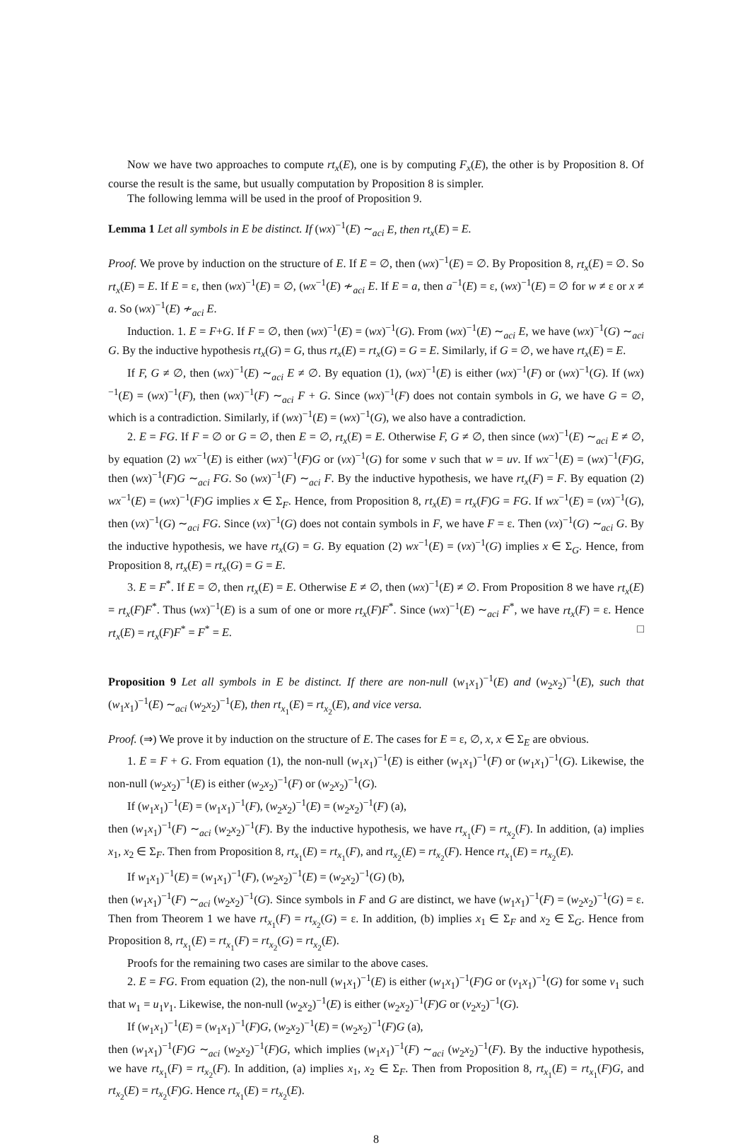Now we have two approaches to compute rt<sub>x</sub>(E), one is by computing F<sub>x</sub>(E), the other is by Proposition 8. Of course the result is the same, but usually computation by Proposition 8 is simpler.
The following lemma will be used in the proof of Proposition 9.
Lemma 1 Let all symbols in E be distinct. If (wx)<sup>−1</sup>(E) ∼<sub>aci</sub> E, then rt<sub>x</sub>(E) = E.
Proof. We prove by induction on the structure of E. If E = ∅, then (wx)<sup>−1</sup>(E) = ∅. By Proposition 8, rt<sub>x</sub>(E) = ∅. So rt<sub>x</sub>(E) = E. If E = ε, then (wx)<sup>−1</sup>(E) = ∅, (wx<sup>−1</sup>(E) ≁<sub>aci</sub> E. If E = a, then a<sup>−1</sup>(E) = ε, (wx)<sup>−1</sup>(E) = ∅ for w ≠ ε or x ≠ a. So (wx)<sup>−1</sup>(E) ≁<sub>aci</sub> E.
Induction. 1. E = F+G. If F = ∅, then (wx)<sup>−1</sup>(E) = (wx)<sup>−1</sup>(G). From (wx)<sup>−1</sup>(E) ∼<sub>aci</sub> E, we have (wx)<sup>−1</sup>(G) ∼<sub>aci</sub> G. By the inductive hypothesis rt<sub>x</sub>(G) = G, thus rt<sub>x</sub>(E) = rt<sub>x</sub>(G) = G = E. Similarly, if G = ∅, we have rt<sub>x</sub>(E) = E.
If F, G ≠ ∅, then (wx)<sup>−1</sup>(E) ∼<sub>aci</sub> E ≠ ∅. By equation (1), (wx)<sup>−1</sup>(E) is either (wx)<sup>−1</sup>(F) or (wx)<sup>−1</sup>(G). If (wx)<sup>−1</sup>(E) = (wx)<sup>−1</sup>(F), then (wx)<sup>−1</sup>(F) ∼<sub>aci</sub> F + G. Since (wx)<sup>−1</sup>(F) does not contain symbols in G, we have G = ∅, which is a contradiction. Similarly, if (wx)<sup>−1</sup>(E) = (wx)<sup>−1</sup>(G), we also have a contradiction.
2. E = FG. If F = ∅ or G = ∅, then E = ∅, rt<sub>x</sub>(E) = E. Otherwise F, G ≠ ∅, then since (wx)<sup>−1</sup>(E) ∼<sub>aci</sub> E ≠ ∅, by equation (2) wx<sup>−1</sup>(E) is either (wx)<sup>−1</sup>(F)G or (vx)<sup>−1</sup>(G) for some v such that w = uv. If wx<sup>−1</sup>(E) = (wx)<sup>−1</sup>(F)G, then (wx)<sup>−1</sup>(F)G ∼<sub>aci</sub> FG. So (wx)<sup>−1</sup>(F) ∼<sub>aci</sub> F. By the inductive hypothesis, we have rt<sub>x</sub>(F) = F. By equation (2) wx<sup>−1</sup>(E) = (wx)<sup>−1</sup>(F)G implies x ∈ Σ<sub>F</sub>. Hence, from Proposition 8, rt<sub>x</sub>(E) = rt<sub>x</sub>(F)G = FG. If wx<sup>−1</sup>(E) = (vx)<sup>−1</sup>(G), then (vx)<sup>−1</sup>(G) ∼<sub>aci</sub> FG. Since (vx)<sup>−1</sup>(G) does not contain symbols in F, we have F = ε. Then (vx)<sup>−1</sup>(G) ∼<sub>aci</sub> G. By the inductive hypothesis, we have rt<sub>x</sub>(G) = G. By equation (2) wx<sup>−1</sup>(E) = (vx)<sup>−1</sup>(G) implies x ∈ Σ<sub>G</sub>. Hence, from Proposition 8, rt<sub>x</sub>(E) = rt<sub>x</sub>(G) = G = E.
3. E = F<sup>*</sup>. If E = ∅, then rt<sub>x</sub>(E) = E. Otherwise E ≠ ∅, then (wx)<sup>−1</sup>(E) ≠ ∅. From Proposition 8 we have rt<sub>x</sub>(E) = rt<sub>x</sub>(F)F<sup>*</sup>. Thus (wx)<sup>−1</sup>(E) is a sum of one or more rt<sub>x</sub>(F)F<sup>*</sup>. Since (wx)<sup>−1</sup>(E) ∼<sub>aci</sub> F<sup>*</sup>, we have rt<sub>x</sub>(F) = ε. Hence rt<sub>x</sub>(E) = rt<sub>x</sub>(F)F<sup>*</sup> = F<sup>*</sup> = E. □
Proposition 9 Let all symbols in E be distinct. If there are non-null (w<sub>1</sub>x<sub>1</sub>)<sup>−1</sup>(E) and (w<sub>2</sub>x<sub>2</sub>)<sup>−1</sup>(E), such that (w<sub>1</sub>x<sub>1</sub>)<sup>−1</sup>(E) ∼<sub>aci</sub> (w<sub>2</sub>x<sub>2</sub>)<sup>−1</sup>(E), then rt<sub>x<sub>1</sub></sub>(E) = rt<sub>x<sub>2</sub></sub>(E), and vice versa.
Proof. (⇒) We prove it by induction on the structure of E. The cases for E = ε, ∅, x, x ∈ Σ<sub>E</sub> are obvious.
1. E = F + G. From equation (1), the non-null (w<sub>1</sub>x<sub>1</sub>)<sup>−1</sup>(E) is either (w<sub>1</sub>x<sub>1</sub>)<sup>−1</sup>(F) or (w<sub>1</sub>x<sub>1</sub>)<sup>−1</sup>(G). Likewise, the non-null (w<sub>2</sub>x<sub>2</sub>)<sup>−1</sup>(E) is either (w<sub>2</sub>x<sub>2</sub>)<sup>−1</sup>(F) or (w<sub>2</sub>x<sub>2</sub>)<sup>−1</sup>(G).
If (w<sub>1</sub>x<sub>1</sub>)<sup>−1</sup>(E) = (w<sub>1</sub>x<sub>1</sub>)<sup>−1</sup>(F), (w<sub>2</sub>x<sub>2</sub>)<sup>−1</sup>(E) = (w<sub>2</sub>x<sub>2</sub>)<sup>−1</sup>(F) (a),
then (w<sub>1</sub>x<sub>1</sub>)<sup>−1</sup>(F) ∼<sub>aci</sub> (w<sub>2</sub>x<sub>2</sub>)<sup>−1</sup>(F). By the inductive hypothesis, we have rt<sub>x<sub>1</sub></sub>(F) = rt<sub>x<sub>2</sub></sub>(F). In addition, (a) implies x<sub>1</sub>, x<sub>2</sub> ∈ Σ<sub>F</sub>. Then from Proposition 8, rt<sub>x<sub>1</sub></sub>(E) = rt<sub>x<sub>1</sub></sub>(F), and rt<sub>x<sub>2</sub></sub>(E) = rt<sub>x<sub>2</sub></sub>(F). Hence rt<sub>x<sub>1</sub></sub>(E) = rt<sub>x<sub>2</sub></sub>(E).
If w<sub>1</sub>x<sub>1</sub>)<sup>−1</sup>(E) = (w<sub>1</sub>x<sub>1</sub>)<sup>−1</sup>(F), (w<sub>2</sub>x<sub>2</sub>)<sup>−1</sup>(E) = (w<sub>2</sub>x<sub>2</sub>)<sup>−1</sup>(G) (b),
then (w<sub>1</sub>x<sub>1</sub>)<sup>−1</sup>(F) ∼<sub>aci</sub> (w<sub>2</sub>x<sub>2</sub>)<sup>−1</sup>(G). Since symbols in F and G are distinct, we have (w<sub>1</sub>x<sub>1</sub>)<sup>−1</sup>(F) = (w<sub>2</sub>x<sub>2</sub>)<sup>−1</sup>(G) = ε. Then from Theorem 1 we have rt<sub>x<sub>1</sub></sub>(F) = rt<sub>x<sub>2</sub></sub>(G) = ε. In addition, (b) implies x<sub>1</sub> ∈ Σ<sub>F</sub> and x<sub>2</sub> ∈ Σ<sub>G</sub>. Hence from Proposition 8, rt<sub>x<sub>1</sub></sub>(E) = rt<sub>x<sub>1</sub></sub>(F) = rt<sub>x<sub>2</sub></sub>(G) = rt<sub>x<sub>2</sub></sub>(E).
Proofs for the remaining two cases are similar to the above cases.
2. E = FG. From equation (2), the non-null (w<sub>1</sub>x<sub>1</sub>)<sup>−1</sup>(E) is either (w<sub>1</sub>x<sub>1</sub>)<sup>−1</sup>(F)G or (v<sub>1</sub>x<sub>1</sub>)<sup>−1</sup>(G) for some v<sub>1</sub> such that w<sub>1</sub> = u<sub>1</sub>v<sub>1</sub>. Likewise, the non-null (w<sub>2</sub>x<sub>2</sub>)<sup>−1</sup>(E) is either (w<sub>2</sub>x<sub>2</sub>)<sup>−1</sup>(F)G or (v<sub>2</sub>x<sub>2</sub>)<sup>−1</sup>(G).
If (w<sub>1</sub>x<sub>1</sub>)<sup>−1</sup>(E) = (w<sub>1</sub>x<sub>1</sub>)<sup>−1</sup>(F)G, (w<sub>2</sub>x<sub>2</sub>)<sup>−1</sup>(E) = (w<sub>2</sub>x<sub>2</sub>)<sup>−1</sup>(F)G (a),
then (w<sub>1</sub>x<sub>1</sub>)<sup>−1</sup>(F)G ∼<sub>aci</sub> (w<sub>2</sub>x<sub>2</sub>)<sup>−1</sup>(F)G, which implies (w<sub>1</sub>x<sub>1</sub>)<sup>−1</sup>(F) ∼<sub>aci</sub> (w<sub>2</sub>x<sub>2</sub>)<sup>−1</sup>(F). By the inductive hypothesis, we have rt<sub>x<sub>1</sub></sub>(F) = rt<sub>x<sub>2</sub></sub>(F). In addition, (a) implies x<sub>1</sub>, x<sub>2</sub> ∈ Σ<sub>F</sub>. Then from Proposition 8, rt<sub>x<sub>1</sub></sub>(E) = rt<sub>x<sub>1</sub></sub>(F)G, and rt<sub>x<sub>2</sub></sub>(E) = rt<sub>x<sub>2</sub></sub>(F)G. Hence rt<sub>x<sub>1</sub></sub>(E) = rt<sub>x<sub>2</sub></sub>(E).
8